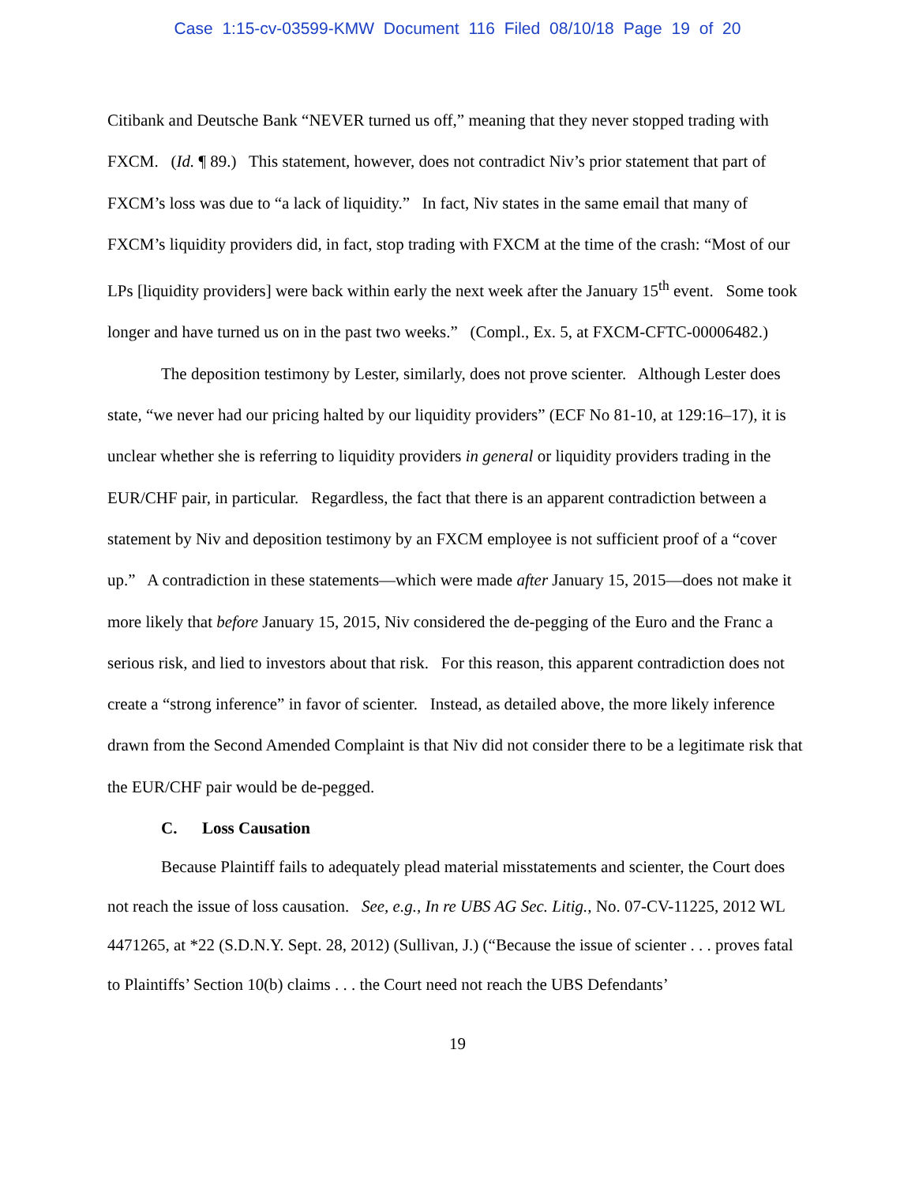Case 1:15-cv-03599-KMW Document 116 Filed 08/10/18 Page 19 of 20
Citibank and Deutsche Bank “NEVER turned us off,” meaning that they never stopped trading with FXCM. (Id. ¶ 89.) This statement, however, does not contradict Niv’s prior statement that part of FXCM’s loss was due to “a lack of liquidity.” In fact, Niv states in the same email that many of FXCM’s liquidity providers did, in fact, stop trading with FXCM at the time of the crash: “Most of our LPs [liquidity providers] were back within early the next week after the January 15<sup>th</sup> event. Some took longer and have turned us on in the past two weeks.” (Compl., Ex. 5, at FXCM-CFTC-00006482.)
The deposition testimony by Lester, similarly, does not prove scienter. Although Lester does state, “we never had our pricing halted by our liquidity providers” (ECF No 81-10, at 129:16–17), it is unclear whether she is referring to liquidity providers in general or liquidity providers trading in the EUR/CHF pair, in particular. Regardless, the fact that there is an apparent contradiction between a statement by Niv and deposition testimony by an FXCM employee is not sufficient proof of a “cover up.” A contradiction in these statements—which were made after January 15, 2015—does not make it more likely that before January 15, 2015, Niv considered the de-pegging of the Euro and the Franc a serious risk, and lied to investors about that risk. For this reason, this apparent contradiction does not create a “strong inference” in favor of scienter. Instead, as detailed above, the more likely inference drawn from the Second Amended Complaint is that Niv did not consider there to be a legitimate risk that the EUR/CHF pair would be de-pegged.
C. Loss Causation
Because Plaintiff fails to adequately plead material misstatements and scienter, the Court does not reach the issue of loss causation. See, e.g., In re UBS AG Sec. Litig., No. 07-CV-11225, 2012 WL 4471265, at *22 (S.D.N.Y. Sept. 28, 2012) (Sullivan, J.) (“Because the issue of scienter . . . proves fatal to Plaintiffs’ Section 10(b) claims . . . the Court need not reach the UBS Defendants’
19